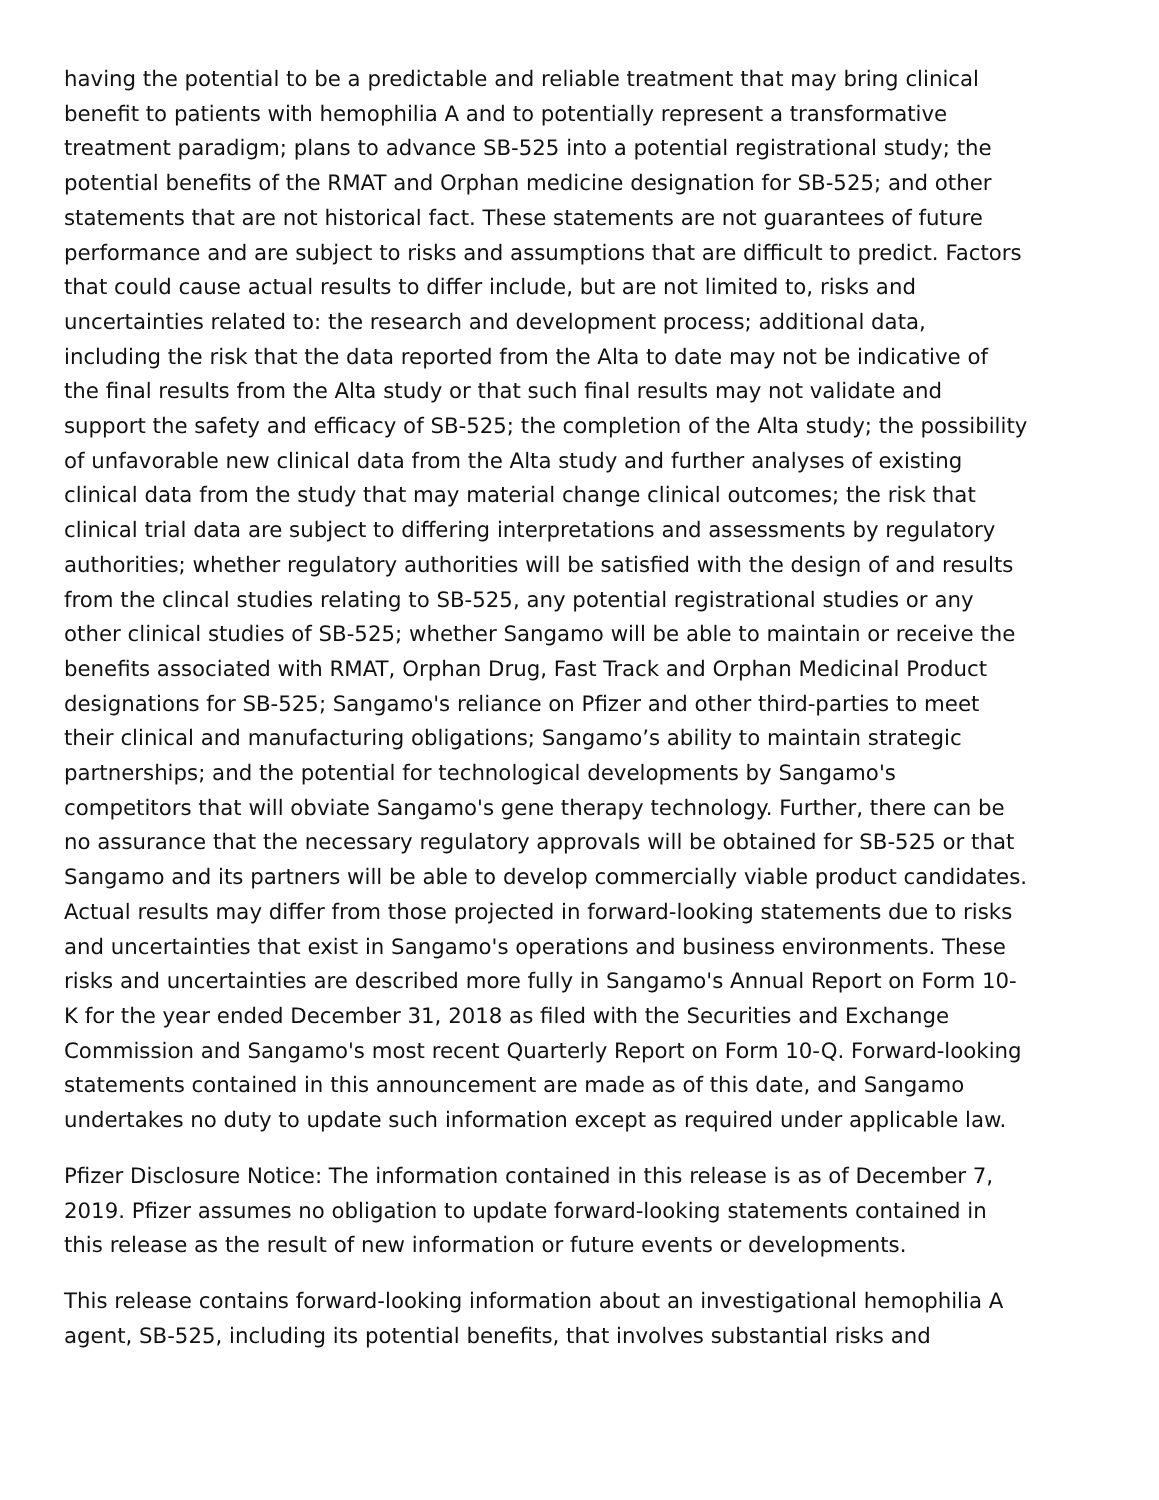having the potential to be a predictable and reliable treatment that may bring clinical
benefit to patients with hemophilia A and to potentially represent a transformative
treatment paradigm; plans to advance SB-525 into a potential registrational study; the
potential benefits of the RMAT and Orphan medicine designation for SB-525; and other
statements that are not historical fact. These statements are not guarantees of future
performance and are subject to risks and assumptions that are difficult to predict. Factors
that could cause actual results to differ include, but are not limited to, risks and
uncertainties related to: the research and development process; additional data,
including the risk that the data reported from the Alta to date may not be indicative of
the final results from the Alta study or that such final results may not validate and
support the safety and efficacy of SB-525; the completion of the Alta study; the possibility
of unfavorable new clinical data from the Alta study and further analyses of existing
clinical data from the study that may material change clinical outcomes; the risk that
clinical trial data are subject to differing interpretations and assessments by regulatory
authorities; whether regulatory authorities will be satisfied with the design of and results
from the clincal studies relating to SB-525, any potential registrational studies or any
other clinical studies of SB-525; whether Sangamo will be able to maintain or receive the
benefits associated with RMAT, Orphan Drug, Fast Track and Orphan Medicinal Product
designations for SB-525; Sangamo's reliance on Pfizer and other third-parties to meet
their clinical and manufacturing obligations; Sangamo’s ability to maintain strategic
partnerships; and the potential for technological developments by Sangamo's
competitors that will obviate Sangamo's gene therapy technology. Further, there can be
no assurance that the necessary regulatory approvals will be obtained for SB-525 or that
Sangamo and its partners will be able to develop commercially viable product candidates.
Actual results may differ from those projected in forward-looking statements due to risks
and uncertainties that exist in Sangamo's operations and business environments. These
risks and uncertainties are described more fully in Sangamo's Annual Report on Form 10-
K for the year ended December 31, 2018 as filed with the Securities and Exchange
Commission and Sangamo's most recent Quarterly Report on Form 10-Q. Forward-looking
statements contained in this announcement are made as of this date, and Sangamo
undertakes no duty to update such information except as required under applicable law.
Pfizer Disclosure Notice: The information contained in this release is as of December 7,
2019. Pfizer assumes no obligation to update forward-looking statements contained in
this release as the result of new information or future events or developments.
This release contains forward-looking information about an investigational hemophilia A
agent, SB-525, including its potential benefits, that involves substantial risks and